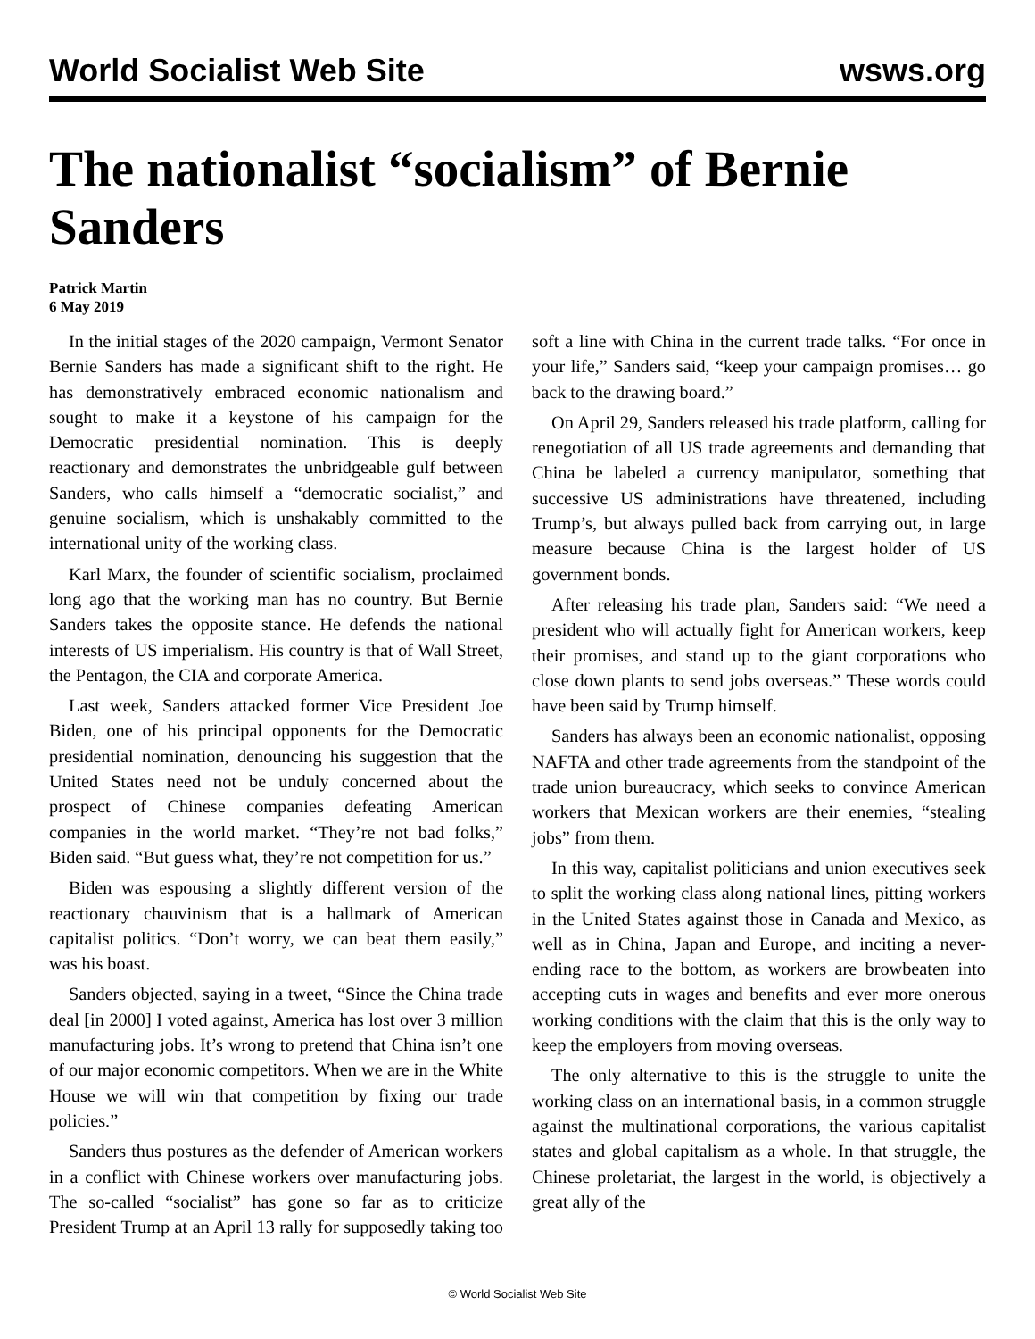World Socialist Web Site wsws.org
The nationalist “socialism” of Bernie Sanders
Patrick Martin
6 May 2019
In the initial stages of the 2020 campaign, Vermont Senator Bernie Sanders has made a significant shift to the right. He has demonstratively embraced economic nationalism and sought to make it a keystone of his campaign for the Democratic presidential nomination. This is deeply reactionary and demonstrates the unbridgeable gulf between Sanders, who calls himself a “democratic socialist,” and genuine socialism, which is unshakably committed to the international unity of the working class.
Karl Marx, the founder of scientific socialism, proclaimed long ago that the working man has no country. But Bernie Sanders takes the opposite stance. He defends the national interests of US imperialism. His country is that of Wall Street, the Pentagon, the CIA and corporate America.
Last week, Sanders attacked former Vice President Joe Biden, one of his principal opponents for the Democratic presidential nomination, denouncing his suggestion that the United States need not be unduly concerned about the prospect of Chinese companies defeating American companies in the world market. “They’re not bad folks,” Biden said. “But guess what, they’re not competition for us.”
Biden was espousing a slightly different version of the reactionary chauvinism that is a hallmark of American capitalist politics. “Don’t worry, we can beat them easily,” was his boast.
Sanders objected, saying in a tweet, “Since the China trade deal [in 2000] I voted against, America has lost over 3 million manufacturing jobs. It’s wrong to pretend that China isn’t one of our major economic competitors. When we are in the White House we will win that competition by fixing our trade policies.”
Sanders thus postures as the defender of American workers in a conflict with Chinese workers over manufacturing jobs. The so-called “socialist” has gone so far as to criticize President Trump at an April 13 rally for supposedly taking too soft a line with China in the current trade talks. “For once in your life,” Sanders said, “keep your campaign promises… go back to the drawing board.”
On April 29, Sanders released his trade platform, calling for renegotiation of all US trade agreements and demanding that China be labeled a currency manipulator, something that successive US administrations have threatened, including Trump’s, but always pulled back from carrying out, in large measure because China is the largest holder of US government bonds.
After releasing his trade plan, Sanders said: “We need a president who will actually fight for American workers, keep their promises, and stand up to the giant corporations who close down plants to send jobs overseas.” These words could have been said by Trump himself.
Sanders has always been an economic nationalist, opposing NAFTA and other trade agreements from the standpoint of the trade union bureaucracy, which seeks to convince American workers that Mexican workers are their enemies, “stealing jobs” from them.
In this way, capitalist politicians and union executives seek to split the working class along national lines, pitting workers in the United States against those in Canada and Mexico, as well as in China, Japan and Europe, and inciting a never-ending race to the bottom, as workers are browbeaten into accepting cuts in wages and benefits and ever more onerous working conditions with the claim that this is the only way to keep the employers from moving overseas.
The only alternative to this is the struggle to unite the working class on an international basis, in a common struggle against the multinational corporations, the various capitalist states and global capitalism as a whole. In that struggle, the Chinese proletariat, the largest in the world, is objectively a great ally of the
© World Socialist Web Site